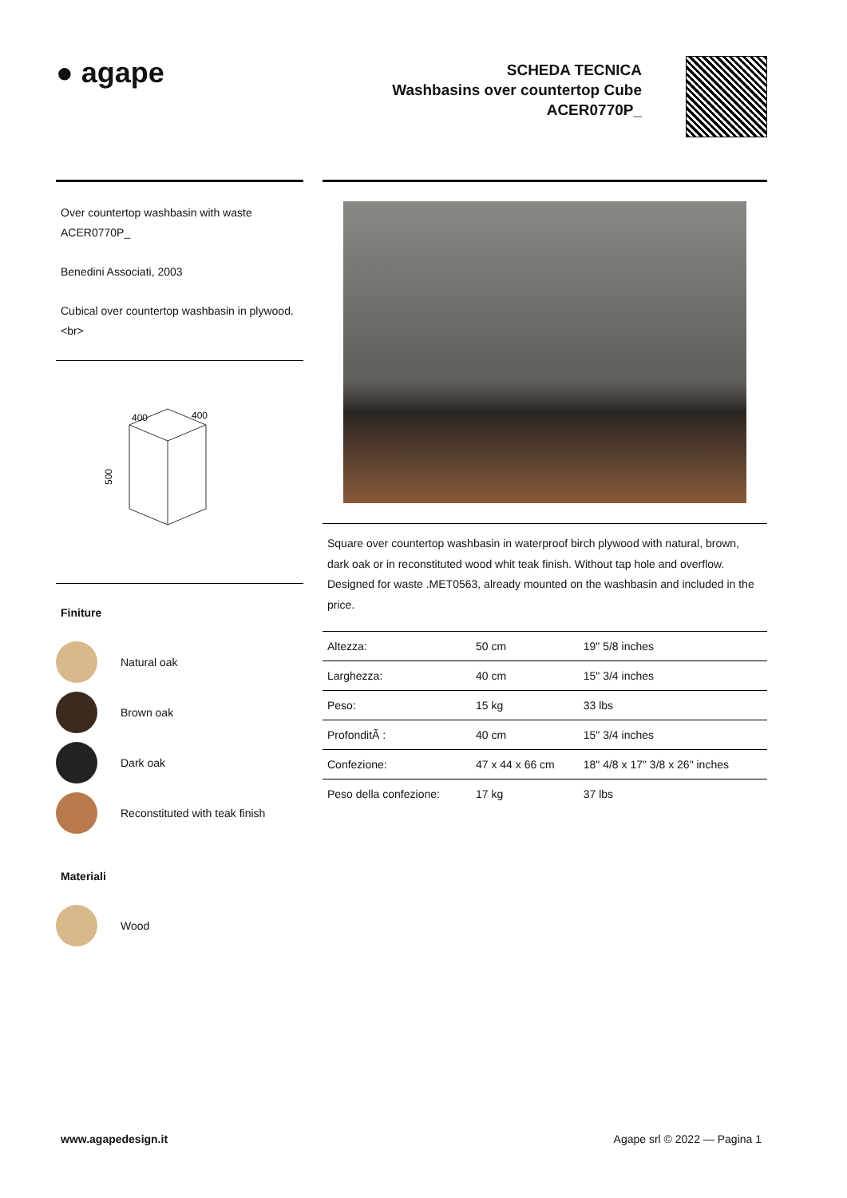● agape
SCHEDA TECNICA
Washbasins over countertop Cube
ACER0770P_
Over countertop washbasin with waste ACER0770P_
Benedini Associati, 2003
Cubical over countertop washbasin in plywood.<br>
400
400
500
Finiture
Natural oak
Brown oak
Dark oak
Reconstituted with teak finish
Materiali
Wood
Square over countertop washbasin in waterproof birch plywood with natural, brown, dark oak or in reconstituted wood whit teak finish. Without tap hole and overflow. Designed for waste .MET0563, already mounted on the washbasin and included in the price.
| Altezza: | 50 cm | 19" 5/8 inches |
| Larghezza: | 40 cm | 15" 3/4 inches |
| Peso: | 15 kg | 33 lbs |
| ProfonditÃ : | 40 cm | 15" 3/4 inches |
| Confezione: | 47 x 44 x 66 cm | 18" 4/8 x 17" 3/8 x 26" inches |
| Peso della confezione: | 17 kg | 37 lbs |
www.agapedesign.it Agape srl © 2022 — Pagina 1